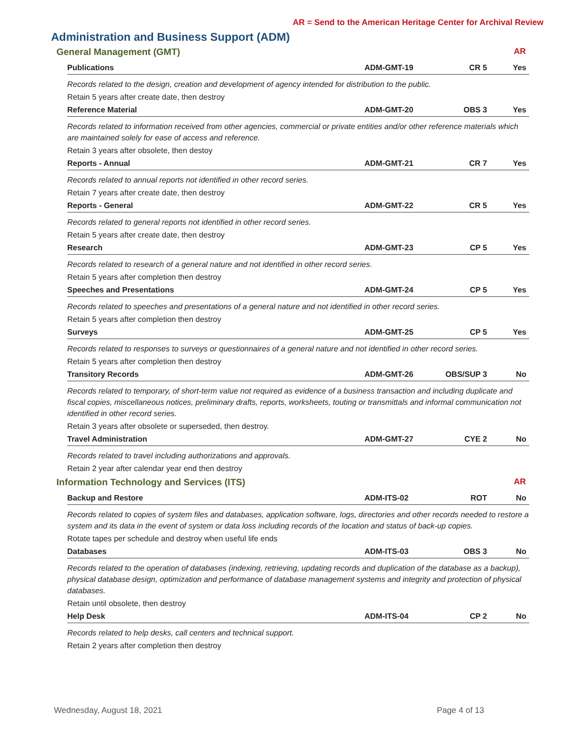AR = Send to the American Heritage Center for Archival Review
Administration and Business Support (ADM)
General Management (GMT) AR
| Publications | ADM-GMT-19 | CR 5 | Yes |
| Records related to the design, creation and development of agency intended for distribution to the public. | | | |
| Retain 5 years after create date, then destroy | | | |
| Reference Material | ADM-GMT-20 | OBS 3 | Yes |
| Records related to information received from other agencies, commercial or private entities and/or other reference materials which are maintained solely for ease of access and reference. | | | |
| Retain 3 years after obsolete, then destoy | | | |
| Reports - Annual | ADM-GMT-21 | CR 7 | Yes |
| Records related to annual reports not identified in other record series. | | | |
| Retain 7 years after create date, then destroy | | | |
| Reports - General | ADM-GMT-22 | CR 5 | Yes |
| Records related to general reports not identified in other record series. | | | |
| Retain 5 years after create date, then destroy | | | |
| Research | ADM-GMT-23 | CP 5 | Yes |
| Records related to research of a general nature and not identified in other record series. | | | |
| Retain 5 years after completion then destroy | | | |
| Speeches and Presentations | ADM-GMT-24 | CP 5 | Yes |
| Records related to speeches and presentations of a general nature and not identified in other record series. | | | |
| Retain 5 years after completion then destroy | | | |
| Surveys | ADM-GMT-25 | CP 5 | Yes |
| Records related to responses to surveys or questionnaires of a general nature and not identified in other record series. | | | |
| Retain 5 years after completion then destroy | | | |
| Transitory Records | ADM-GMT-26 | OBS/SUP 3 | No |
| Records related to temporary, of short-term value not required as evidence of a business transaction and including duplicate and fiscal copies, miscellaneous notices, preliminary drafts, reports, worksheets, touting or transmittals and informal communication not identified in other record series. | | | |
| Retain 3 years after obsolete or superseded, then destroy. | | | |
| Travel Administration | ADM-GMT-27 | CYE 2 | No |
| Records related to travel including authorizations and approvals. | | | |
| Retain 2 year after calendar year end then destroy | | | |
Information Technology and Services (ITS) AR
| Backup and Restore | ADM-ITS-02 | ROT | No |
| Records related to copies of system files and databases, application software, logs, directories and other records needed to restore a system and its data in the event of system or data loss including records of the location and status of back-up copies. | | | |
| Rotate tapes per schedule and destroy when useful life ends | | | |
| Databases | ADM-ITS-03 | OBS 3 | No |
| Records related to the operation of databases (indexing, retrieving, updating records and duplication of the database as a backup), physical database design, optimization and performance of database management systems and integrity and protection of physical databases. | | | |
| Retain until obsolete, then destroy | | | |
| Help Desk | ADM-ITS-04 | CP 2 | No |
| Records related to help desks, call centers and technical support. | | | |
| Retain 2 years after completion then destroy | | | |
Wednesday, August 18, 2021 Page 4 of 13